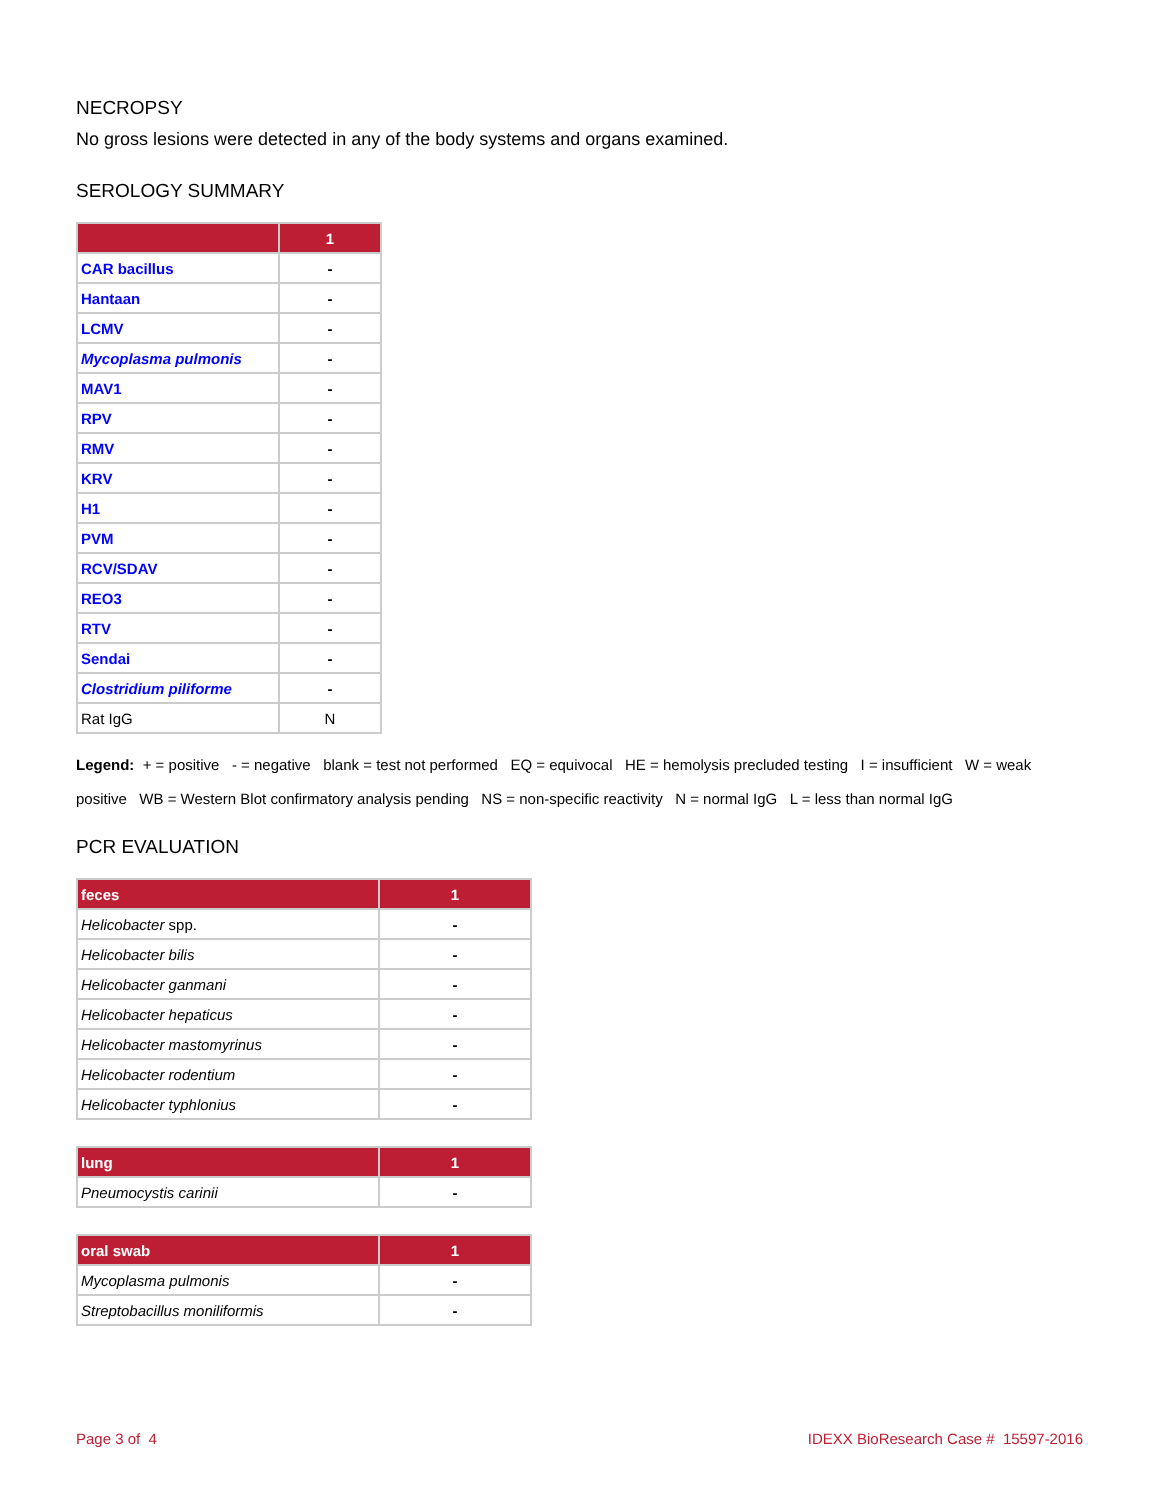NECROPSY
No gross lesions were detected in any of the body systems and organs examined.
SEROLOGY SUMMARY
| | 1 |
| --- | --- |
| CAR bacillus | - |
| Hantaan | - |
| LCMV | - |
| Mycoplasma pulmonis | - |
| MAV1 | - |
| RPV | - |
| RMV | - |
| KRV | - |
| H1 | - |
| PVM | - |
| RCV/SDAV | - |
| REO3 | - |
| RTV | - |
| Sendai | - |
| Clostridium piliforme | - |
| Rat IgG | N |
Legend: + = positive - = negative blank = test not performed EQ = equivocal HE = hemolysis precluded testing I = insufficient W = weak positive WB = Western Blot confirmatory analysis pending NS = non-specific reactivity N = normal IgG L = less than normal IgG
PCR EVALUATION
| feces | 1 |
| --- | --- |
| Helicobacter spp. | - |
| Helicobacter bilis | - |
| Helicobacter ganmani | - |
| Helicobacter hepaticus | - |
| Helicobacter mastomyrinus | - |
| Helicobacter rodentium | - |
| Helicobacter typhlonius | - |
| lung | 1 |
| --- | --- |
| Pneumocystis carinii | - |
| oral swab | 1 |
| --- | --- |
| Mycoplasma pulmonis | - |
| Streptobacillus moniliformis | - |
Page 3 of 4
IDEXX BioResearch Case # 15597-2016